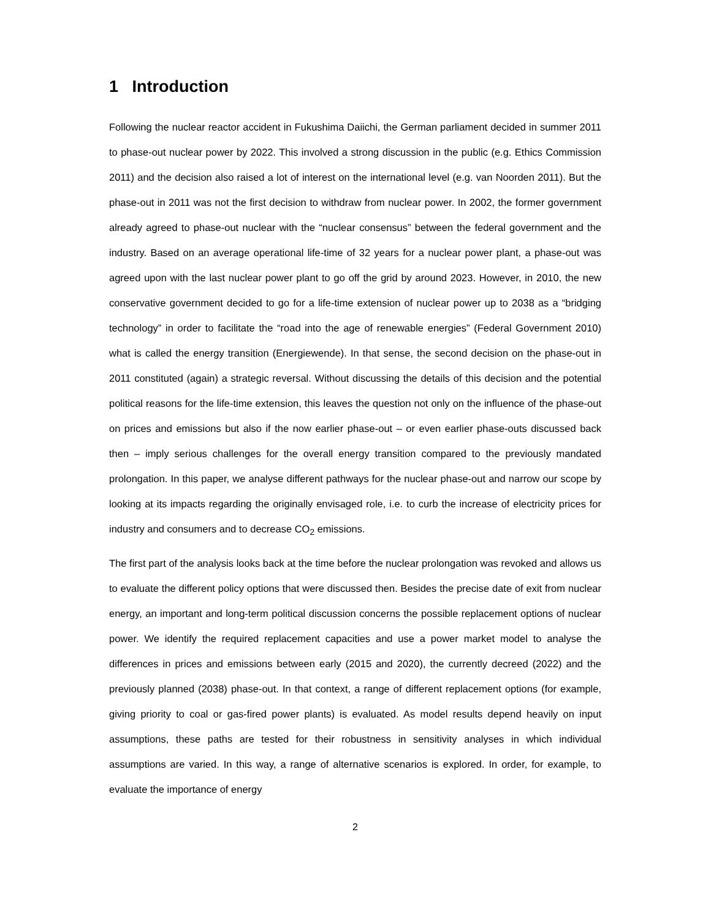1 Introduction
Following the nuclear reactor accident in Fukushima Daiichi, the German parliament decided in summer 2011 to phase-out nuclear power by 2022. This involved a strong discussion in the public (e.g. Ethics Commission 2011) and the decision also raised a lot of interest on the international level (e.g. van Noorden 2011). But the phase-out in 2011 was not the first decision to withdraw from nuclear power. In 2002, the former government already agreed to phase-out nuclear with the “nuclear consensus” between the federal government and the industry. Based on an average operational life-time of 32 years for a nuclear power plant, a phase-out was agreed upon with the last nuclear power plant to go off the grid by around 2023. However, in 2010, the new conservative government decided to go for a life-time extension of nuclear power up to 2038 as a “bridging technology” in order to facilitate the “road into the age of renewable energies” (Federal Government 2010) what is called the energy transition (Energiewende). In that sense, the second decision on the phase-out in 2011 constituted (again) a strategic reversal. Without discussing the details of this decision and the potential political reasons for the life-time extension, this leaves the question not only on the influence of the phase-out on prices and emissions but also if the now earlier phase-out – or even earlier phase-outs discussed back then – imply serious challenges for the overall energy transition compared to the previously mandated prolongation. In this paper, we analyse different pathways for the nuclear phase-out and narrow our scope by looking at its impacts regarding the originally envisaged role, i.e. to curb the increase of electricity prices for industry and consumers and to decrease CO<sub>2</sub> emissions.
The first part of the analysis looks back at the time before the nuclear prolongation was revoked and allows us to evaluate the different policy options that were discussed then. Besides the precise date of exit from nuclear energy, an important and long-term political discussion concerns the possible replacement options of nuclear power. We identify the required replacement capacities and use a power market model to analyse the differences in prices and emissions between early (2015 and 2020), the currently decreed (2022) and the previously planned (2038) phase-out. In that context, a range of different replacement options (for example, giving priority to coal or gas-fired power plants) is evaluated. As model results depend heavily on input assumptions, these paths are tested for their robustness in sensitivity analyses in which individual assumptions are varied. In this way, a range of alternative scenarios is explored. In order, for example, to evaluate the importance of energy
2